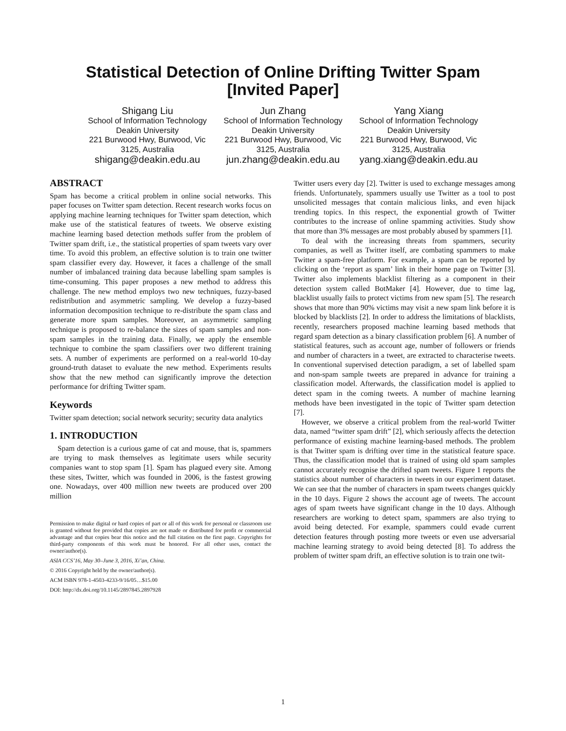Statistical Detection of Online Drifting Twitter Spam
[Invited Paper]
Shigang Liu
School of Information Technology
Deakin University
221 Burwood Hwy, Burwood, Vic 3125, Australia
shigang@deakin.edu.au
Jun Zhang
School of Information Technology
Deakin University
221 Burwood Hwy, Burwood, Vic 3125, Australia
jun.zhang@deakin.edu.au
Yang Xiang
School of Information Technology
Deakin University
221 Burwood Hwy, Burwood, Vic 3125, Australia
yang.xiang@deakin.edu.au
ABSTRACT
Spam has become a critical problem in online social networks. This paper focuses on Twitter spam detection. Recent research works focus on applying machine learning techniques for Twitter spam detection, which make use of the statistical features of tweets. We observe existing machine learning based detection methods suffer from the problem of Twitter spam drift, i.e., the statistical properties of spam tweets vary over time. To avoid this problem, an effective solution is to train one twitter spam classifier every day. However, it faces a challenge of the small number of imbalanced training data because labelling spam samples is time-consuming. This paper proposes a new method to address this challenge. The new method employs two new techniques, fuzzy-based redistribution and asymmetric sampling. We develop a fuzzy-based information decomposition technique to re-distribute the spam class and generate more spam samples. Moreover, an asymmetric sampling technique is proposed to re-balance the sizes of spam samples and non-spam samples in the training data. Finally, we apply the ensemble technique to combine the spam classifiers over two different training sets. A number of experiments are performed on a real-world 10-day ground-truth dataset to evaluate the new method. Experiments results show that the new method can significantly improve the detection performance for drifting Twitter spam.
Keywords
Twitter spam detection; social network security; security data analytics
1. INTRODUCTION
Spam detection is a curious game of cat and mouse, that is, spammers are trying to mask themselves as legitimate users while security companies want to stop spam [1]. Spam has plagued every site. Among these sites, Twitter, which was founded in 2006, is the fastest growing one. Nowadays, over 400 million new tweets are produced over 200 million
Permission to make digital or hard copies of part or all of this work for personal or classroom use is granted without fee provided that copies are not made or distributed for profit or commercial advantage and that copies bear this notice and the full citation on the first page. Copyrights for third-party components of this work must be honored. For all other uses, contact the owner/author(s).
ASIA CCS’16, May 30–June 3, 2016, Xi’an, China.
© 2016 Copyright held by the owner/author(s).
ACM ISBN 978-1-4503-4233-9/16/05…$15.00
DOI: http://dx.doi.org/10.1145/2897845.2897928
Twitter users every day [2]. Twitter is used to exchange messages among friends. Unfortunately, spammers usually use Twitter as a tool to post unsolicited messages that contain malicious links, and even hijack trending topics. In this respect, the exponential growth of Twitter contributes to the increase of online spamming activities. Study show that more than 3% messages are most probably abused by spammers [1].
To deal with the increasing threats from spammers, security companies, as well as Twitter itself, are combating spammers to make Twitter a spam-free platform. For example, a spam can be reported by clicking on the ‘report as spam’ link in their home page on Twitter [3]. Twitter also implements blacklist filtering as a component in their detection system called BotMaker [4]. However, due to time lag, blacklist usually fails to protect victims from new spam [5]. The research shows that more than 90% victims may visit a new spam link before it is blocked by blacklists [2]. In order to address the limitations of blacklists, recently, researchers proposed machine learning based methods that regard spam detection as a binary classification problem [6]. A number of statistical features, such as account age, number of followers or friends and number of characters in a tweet, are extracted to characterise tweets. In conventional supervised detection paradigm, a set of labelled spam and non-spam sample tweets are prepared in advance for training a classification model. Afterwards, the classification model is applied to detect spam in the coming tweets. A number of machine learning methods have been investigated in the topic of Twitter spam detection [7].
However, we observe a critical problem from the real-world Twitter data, named “twitter spam drift” [2], which seriously affects the detection performance of existing machine learning-based methods. The problem is that Twitter spam is drifting over time in the statistical feature space. Thus, the classification model that is trained of using old spam samples cannot accurately recognise the drifted spam tweets. Figure 1 reports the statistics about number of characters in tweets in our experiment dataset. We can see that the number of characters in spam tweets changes quickly in the 10 days. Figure 2 shows the account age of tweets. The account ages of spam tweets have significant change in the 10 days. Although researchers are working to detect spam, spammers are also trying to avoid being detected. For example, spammers could evade current detection features through posting more tweets or even use adversarial machine learning strategy to avoid being detected [8]. To address the problem of twitter spam drift, an effective solution is to train one twit-
1